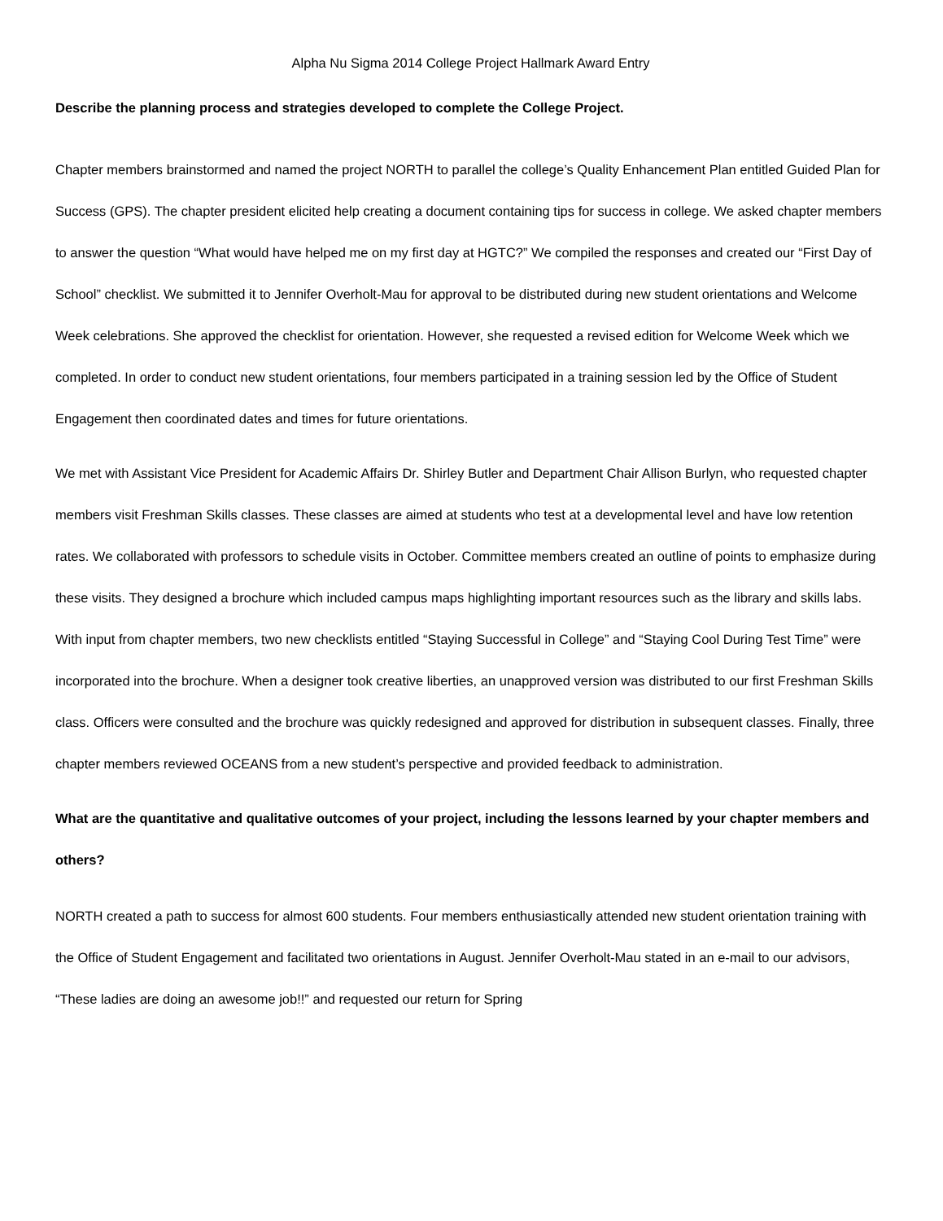Alpha Nu Sigma 2014 College Project Hallmark Award Entry
Describe the planning process and strategies developed to complete the College Project.
Chapter members brainstormed and named the project NORTH to parallel the college’s Quality Enhancement Plan entitled Guided Plan for Success (GPS). The chapter president elicited help creating a document containing tips for success in college. We asked chapter members to answer the question “What would have helped me on my first day at HGTC?” We compiled the responses and created our “First Day of School” checklist. We submitted it to Jennifer Overholt-Mau for approval to be distributed during new student orientations and Welcome Week celebrations. She approved the checklist for orientation. However, she requested a revised edition for Welcome Week which we completed. In order to conduct new student orientations, four members participated in a training session led by the Office of Student Engagement then coordinated dates and times for future orientations.
We met with Assistant Vice President for Academic Affairs Dr. Shirley Butler and Department Chair Allison Burlyn, who requested chapter members visit Freshman Skills classes. These classes are aimed at students who test at a developmental level and have low retention rates. We collaborated with professors to schedule visits in October. Committee members created an outline of points to emphasize during these visits. They designed a brochure which included campus maps highlighting important resources such as the library and skills labs. With input from chapter members, two new checklists entitled “Staying Successful in College” and “Staying Cool During Test Time” were incorporated into the brochure. When a designer took creative liberties, an unapproved version was distributed to our first Freshman Skills class. Officers were consulted and the brochure was quickly redesigned and approved for distribution in subsequent classes. Finally, three chapter members reviewed OCEANS from a new student’s perspective and provided feedback to administration.
What are the quantitative and qualitative outcomes of your project, including the lessons learned by your chapter members and others?
NORTH created a path to success for almost 600 students. Four members enthusiastically attended new student orientation training with the Office of Student Engagement and facilitated two orientations in August. Jennifer Overholt-Mau stated in an e-mail to our advisors, “These ladies are doing an awesome job!!” and requested our return for Spring